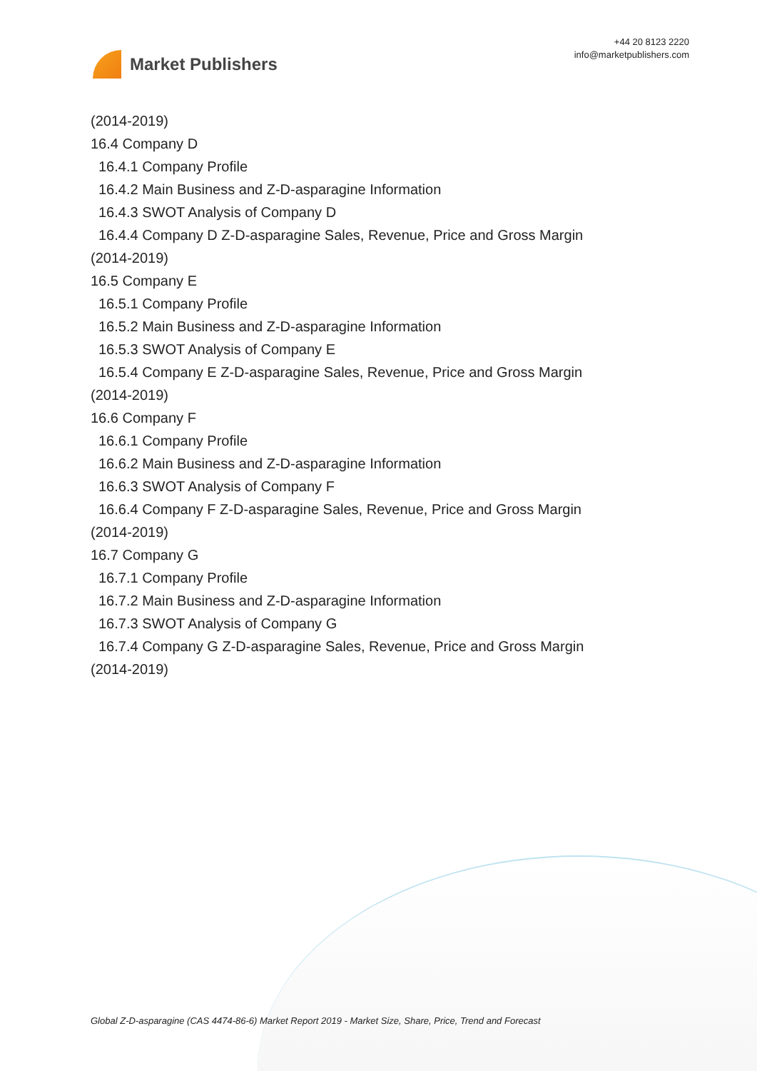Market Publishers
+44 20 8123 2220
info@marketpublishers.com
(2014-2019)
16.4 Company D
16.4.1 Company Profile
16.4.2 Main Business and Z-D-asparagine Information
16.4.3 SWOT Analysis of Company D
16.4.4 Company D Z-D-asparagine Sales, Revenue, Price and Gross Margin
(2014-2019)
16.5 Company E
16.5.1 Company Profile
16.5.2 Main Business and Z-D-asparagine Information
16.5.3 SWOT Analysis of Company E
16.5.4 Company E Z-D-asparagine Sales, Revenue, Price and Gross Margin
(2014-2019)
16.6 Company F
16.6.1 Company Profile
16.6.2 Main Business and Z-D-asparagine Information
16.6.3 SWOT Analysis of Company F
16.6.4 Company F Z-D-asparagine Sales, Revenue, Price and Gross Margin
(2014-2019)
16.7 Company G
16.7.1 Company Profile
16.7.2 Main Business and Z-D-asparagine Information
16.7.3 SWOT Analysis of Company G
16.7.4 Company G Z-D-asparagine Sales, Revenue, Price and Gross Margin
(2014-2019)
Global Z-D-asparagine (CAS 4474-86-6) Market Report 2019 - Market Size, Share, Price, Trend and Forecast